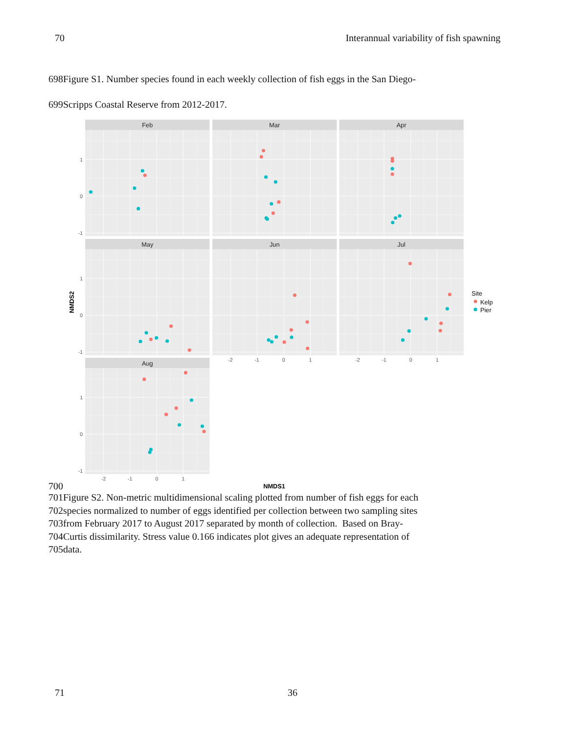70 Interannual variability of fish spawning
698Figure S1. Number species found in each weekly collection of fish eggs in the San Diego-
699Scripps Coastal Reserve from 2012-2017.
Feb
Mar
Apr
May
Jun
Jul
Aug
1
0
-1
1
0
-1
1
0
-1
-2
-1
0
1
-2
-1
0
1
-2
-1
0
1
NMDS2
NMDS1
Site
Kelp
Pier
700
701Figure S2. Non-metric multidimensional scaling plotted from number of fish eggs for each
702species normalized to number of eggs identified per collection between two sampling sites
703from February 2017 to August 2017 separated by month of collection. Based on Bray-
704Curtis dissimilarity. Stress value 0.166 indicates plot gives an adequate representation of
705data.
71 36